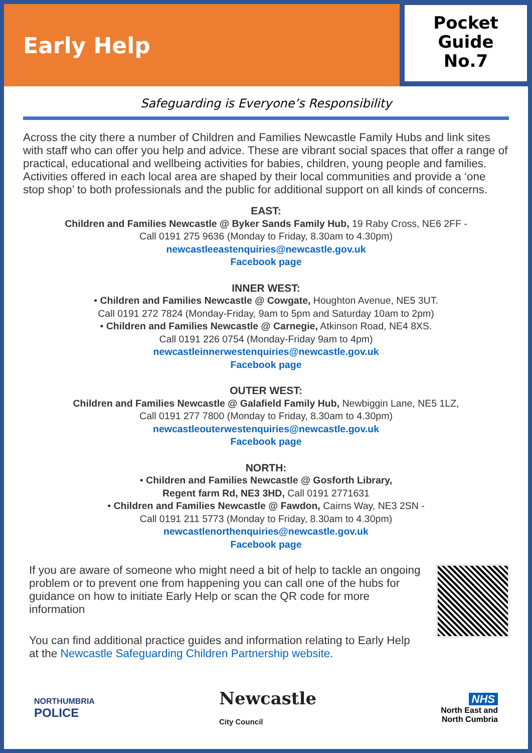Early Help
Pocket
Guide
No.7
Safeguarding is Everyone’s Responsibility
Across the city there a number of Children and Families Newcastle Family Hubs and link sites with staff who can offer you help and advice. These are vibrant social spaces that offer a range of practical, educational and wellbeing activities for babies, children, young people and families. Activities offered in each local area are shaped by their local communities and provide a ‘one stop shop’ to both professionals and the public for additional support on all kinds of concerns.
EAST:
Children and Families Newcastle @ Byker Sands Family Hub, 19 Raby Cross, NE6 2FF -
Call 0191 275 9636 (Monday to Friday, 8.30am to 4.30pm)
newcastleeastenquiries@newcastle.gov.uk
Facebook page
INNER WEST:
• Children and Families Newcastle @ Cowgate, Houghton Avenue, NE5 3UT.
Call 0191 272 7824 (Monday-Friday, 9am to 5pm and Saturday 10am to 2pm)
• Children and Families Newcastle @ Carnegie, Atkinson Road, NE4 8XS.
Call 0191 226 0754 (Monday-Friday 9am to 4pm)
newcastleinnerwestenquiries@newcastle.gov.uk
Facebook page
OUTER WEST:
Children and Families Newcastle @ Galafield Family Hub, Newbiggin Lane, NE5 1LZ,
Call 0191 277 7800 (Monday to Friday, 8.30am to 4.30pm)
newcastleouterwestenquiries@newcastle.gov.uk
Facebook page
NORTH:
• Children and Families Newcastle @ Gosforth Library,
Regent farm Rd, NE3 3HD, Call 0191 2771631
• Children and Families Newcastle @ Fawdon, Cairns Way, NE3 2SN -
Call 0191 211 5773 (Monday to Friday, 8.30am to 4.30pm)
newcastlenorthenquiries@newcastle.gov.uk
Facebook page
If you are aware of someone who might need a bit of help to tackle an ongoing problem or to prevent one from happening you can call one of the hubs for guidance on how to initiate Early Help or scan the QR code for more information
You can find additional practice guides and information relating to Early Help at the Newcastle Safeguarding Children Partnership website.
NORTHUMBRIA
POLICE
Newcastle
City Council
NHS
North East and
North Cumbria